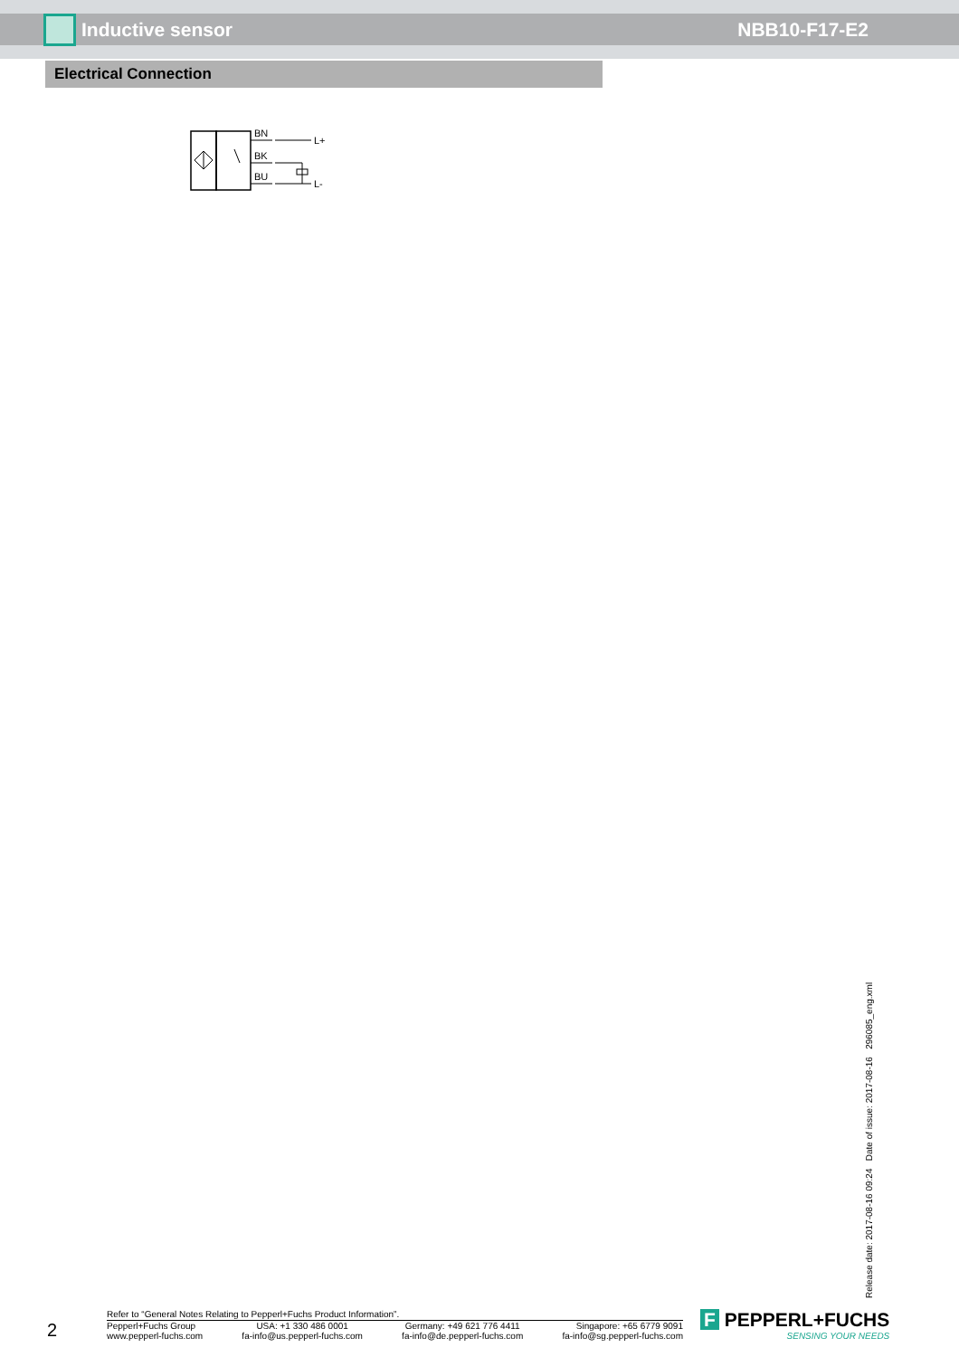Inductive sensor NBB10-F17-E2
Electrical Connection
BN
BK
BU
L+
L-
Release date: 2017-08-16 09:24 Date of issue: 2017-08-16 296085_eng.xml
2
Refer to “General Notes Relating to Pepperl+Fuchs Product Information”.
Pepperl+Fuchs Group
www.pepperl-fuchs.com
USA: +1 330 486 0001
fa-info@us.pepperl-fuchs.com
Germany: +49 621 776 4411
fa-info@de.pepperl-fuchs.com
Singapore: +65 6779 9091
fa-info@sg.pepperl-fuchs.com
F PEPPERL+FUCHS
SENSING YOUR NEEDS